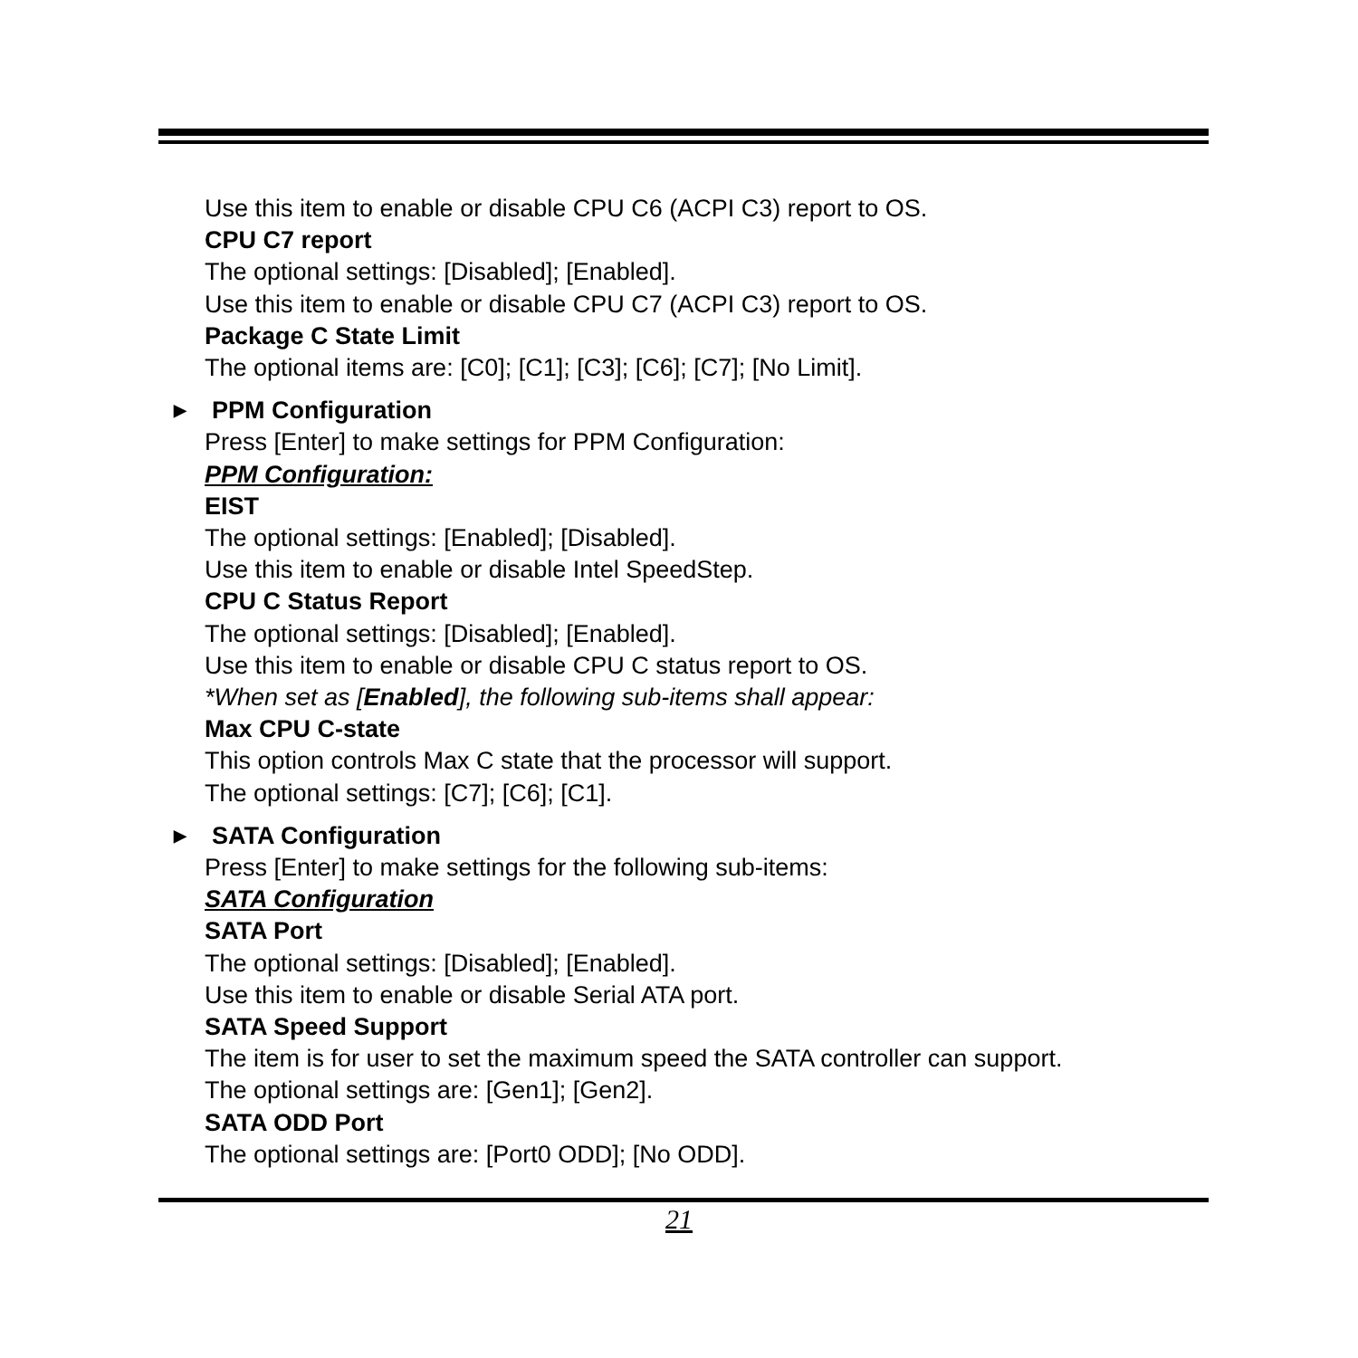Use this item to enable or disable CPU C6 (ACPI C3) report to OS.
CPU C7 report
The optional settings: [Disabled]; [Enabled].
Use this item to enable or disable CPU C7 (ACPI C3) report to OS.
Package C State Limit
The optional items are: [C0]; [C1]; [C3]; [C6]; [C7]; [No Limit].
▶ PPM Configuration
Press [Enter] to make settings for PPM Configuration:
PPM Configuration:
EIST
The optional settings: [Enabled]; [Disabled].
Use this item to enable or disable Intel SpeedStep.
CPU C Status Report
The optional settings: [Disabled]; [Enabled].
Use this item to enable or disable CPU C status report to OS.
*When set as [Enabled], the following sub-items shall appear:
Max CPU C-state
This option controls Max C state that the processor will support.
The optional settings: [C7]; [C6]; [C1].
▶ SATA Configuration
Press [Enter] to make settings for the following sub-items:
SATA Configuration
SATA Port
The optional settings: [Disabled]; [Enabled].
Use this item to enable or disable Serial ATA port.
SATA Speed Support
The item is for user to set the maximum speed the SATA controller can support.
The optional settings are: [Gen1]; [Gen2].
SATA ODD Port
The optional settings are: [Port0 ODD]; [No ODD].
21